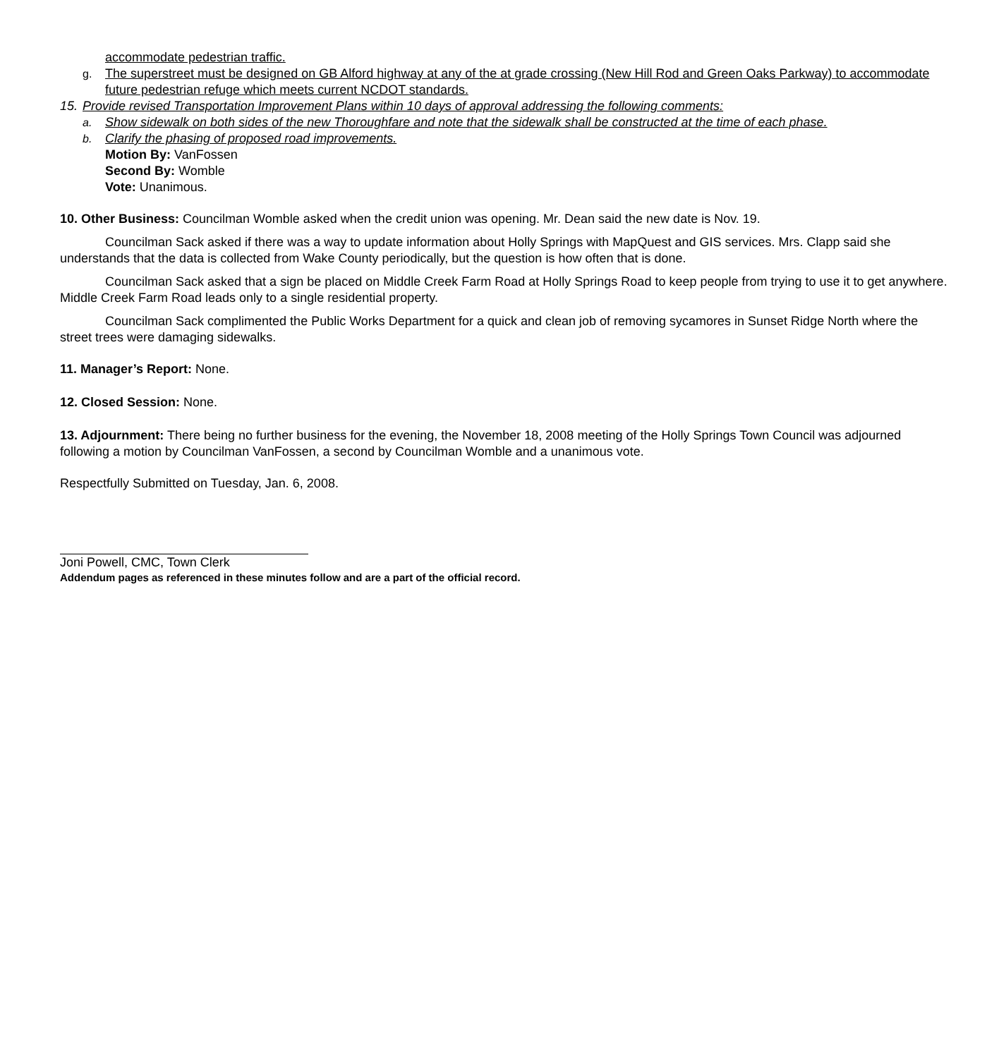accommodate pedestrian traffic.
g. The superstreet must be designed on GB Alford highway at any of the at grade crossing (New Hill Rod and Green Oaks Parkway) to accommodate future pedestrian refuge which meets current NCDOT standards.
15. Provide revised Transportation Improvement Plans within 10 days of approval addressing the following comments:
a. Show sidewalk on both sides of the new Thoroughfare and note that the sidewalk shall be constructed at the time of each phase.
b. Clarify the phasing of proposed road improvements.
Motion By: VanFossen
Second By: Womble
Vote: Unanimous.
10. Other Business: Councilman Womble asked when the credit union was opening. Mr. Dean said the new date is Nov. 19.
Councilman Sack asked if there was a way to update information about Holly Springs with MapQuest and GIS services. Mrs. Clapp said she understands that the data is collected from Wake County periodically, but the question is how often that is done.
Councilman Sack asked that a sign be placed on Middle Creek Farm Road at Holly Springs Road to keep people from trying to use it to get anywhere. Middle Creek Farm Road leads only to a single residential property.
Councilman Sack complimented the Public Works Department for a quick and clean job of removing sycamores in Sunset Ridge North where the street trees were damaging sidewalks.
11. Manager’s Report: None.
12. Closed Session: None.
13. Adjournment: There being no further business for the evening, the November 18, 2008 meeting of the Holly Springs Town Council was adjourned following a motion by Councilman VanFossen, a second by Councilman Womble and a unanimous vote.
Respectfully Submitted on Tuesday, Jan. 6, 2008.
Joni Powell, CMC, Town Clerk
Addendum pages as referenced in these minutes follow and are a part of the official record.